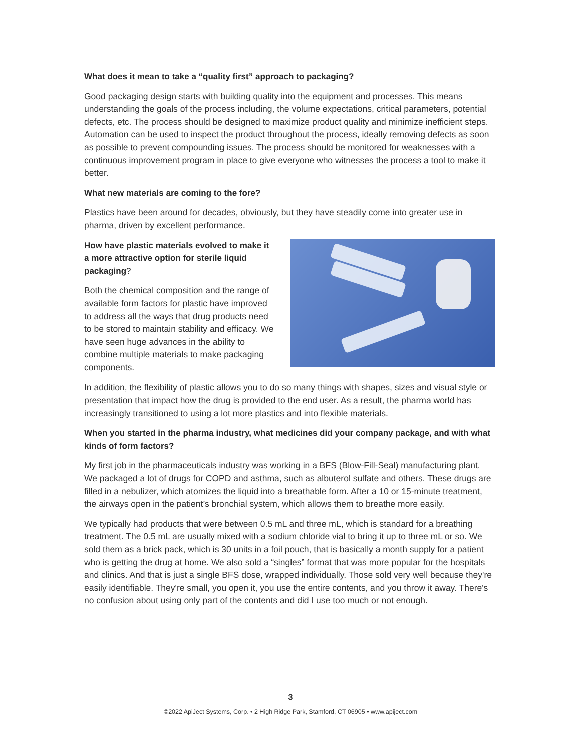What does it mean to take a “quality first” approach to packaging?
Good packaging design starts with building quality into the equipment and processes. This means understanding the goals of the process including, the volume expectations, critical parameters, potential defects, etc. The process should be designed to maximize product quality and minimize inefficient steps. Automation can be used to inspect the product throughout the process, ideally removing defects as soon as possible to prevent compounding issues. The process should be monitored for weaknesses with a continuous improvement program in place to give everyone who witnesses the process a tool to make it better.
What new materials are coming to the fore?
Plastics have been around for decades, obviously, but they have steadily come into greater use in pharma, driven by excellent performance.
How have plastic materials evolved to make it a more attractive option for sterile liquid packaging?
Both the chemical composition and the range of available form factors for plastic have improved to address all the ways that drug products need to be stored to maintain stability and efficacy. We have seen huge advances in the ability to combine multiple materials to make packaging components.
In addition, the flexibility of plastic allows you to do so many things with shapes, sizes and visual style or presentation that impact how the drug is provided to the end user. As a result, the pharma world has increasingly transitioned to using a lot more plastics and into flexible materials.
When you started in the pharma industry, what medicines did your company package, and with what kinds of form factors?
My first job in the pharmaceuticals industry was working in a BFS (Blow-Fill-Seal) manufacturing plant. We packaged a lot of drugs for COPD and asthma, such as albuterol sulfate and others. These drugs are filled in a nebulizer, which atomizes the liquid into a breathable form. After a 10 or 15-minute treatment, the airways open in the patient’s bronchial system, which allows them to breathe more easily.
We typically had products that were between 0.5 mL and three mL, which is standard for a breathing treatment. The 0.5 mL are usually mixed with a sodium chloride vial to bring it up to three mL or so. We sold them as a brick pack, which is 30 units in a foil pouch, that is basically a month supply for a patient who is getting the drug at home. We also sold a “singles” format that was more popular for the hospitals and clinics. And that is just a single BFS dose, wrapped individually. Those sold very well because they're easily identifiable. They're small, you open it, you use the entire contents, and you throw it away. There's no confusion about using only part of the contents and did I use too much or not enough.
3
©2022 ApiJect Systems, Corp. • 2 High Ridge Park, Stamford, CT 06905 • www.apiject.com